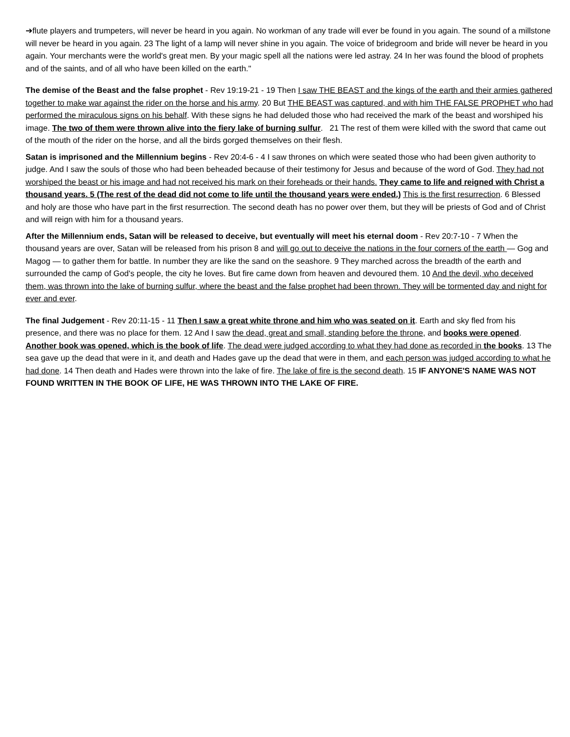➔flute players and trumpeters, will never be heard in you again. No workman of any trade will ever be found in you again. The sound of a millstone will never be heard in you again. 23 The light of a lamp will never shine in you again. The voice of bridegroom and bride will never be heard in you again. Your merchants were the world's great men. By your magic spell all the nations were led astray. 24 In her was found the blood of prophets and of the saints, and of all who have been killed on the earth."
The demise of the Beast and the false prophet - Rev 19:19-21 - 19 Then I saw THE BEAST and the kings of the earth and their armies gathered together to make war against the rider on the horse and his army. 20 But THE BEAST was captured, and with him THE FALSE PROPHET who had performed the miraculous signs on his behalf. With these signs he had deluded those who had received the mark of the beast and worshiped his image. The two of them were thrown alive into the fiery lake of burning sulfur. 21 The rest of them were killed with the sword that came out of the mouth of the rider on the horse, and all the birds gorged themselves on their flesh.
Satan is imprisoned and the Millennium begins - Rev 20:4-6 - 4 I saw thrones on which were seated those who had been given authority to judge. And I saw the souls of those who had been beheaded because of their testimony for Jesus and because of the word of God. They had not worshiped the beast or his image and had not received his mark on their foreheads or their hands. They came to life and reigned with Christ a thousand years. 5 (The rest of the dead did not come to life until the thousand years were ended.) This is the first resurrection. 6 Blessed and holy are those who have part in the first resurrection. The second death has no power over them, but they will be priests of God and of Christ and will reign with him for a thousand years.
After the Millennium ends, Satan will be released to deceive, but eventually will meet his eternal doom - Rev 20:7-10 - 7 When the thousand years are over, Satan will be released from his prison 8 and will go out to deceive the nations in the four corners of the earth — Gog and Magog — to gather them for battle. In number they are like the sand on the seashore. 9 They marched across the breadth of the earth and surrounded the camp of God's people, the city he loves. But fire came down from heaven and devoured them. 10 And the devil, who deceived them, was thrown into the lake of burning sulfur, where the beast and the false prophet had been thrown. They will be tormented day and night for ever and ever.
The final Judgement - Rev 20:11-15 - 11 Then I saw a great white throne and him who was seated on it. Earth and sky fled from his presence, and there was no place for them. 12 And I saw the dead, great and small, standing before the throne, and books were opened. Another book was opened, which is the book of life. The dead were judged according to what they had done as recorded in the books. 13 The sea gave up the dead that were in it, and death and Hades gave up the dead that were in them, and each person was judged according to what he had done. 14 Then death and Hades were thrown into the lake of fire. The lake of fire is the second death. 15 IF ANYONE'S NAME WAS NOT FOUND WRITTEN IN THE BOOK OF LIFE, HE WAS THROWN INTO THE LAKE OF FIRE.